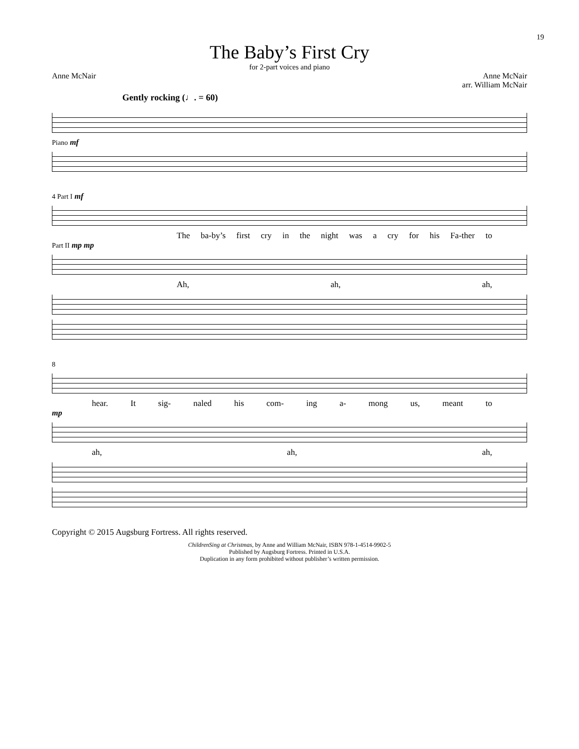19
The Baby’s First Cry
for 2-part voices and piano
Anne McNair Anne McNair
arr. William McNair
Gently rocking (♩. = 60)
Piano mf
4 Part I mf
The ba-by’s first cry in the night was a cry for his Fa-ther to
Part II mp mp
Ah, ah, ah,
8
hear. It sig- naled his com- ing a- mong us, meant to
mp
ah, ah, ah,
Copyright © 2015 Augsburg Fortress. All rights reserved.
ChildrenSing at Christmas, by Anne and William McNair, ISBN 978-1-4514-9902-5
Published by Augsburg Fortress. Printed in U.S.A.
Duplication in any form prohibited without publisher’s written permission.